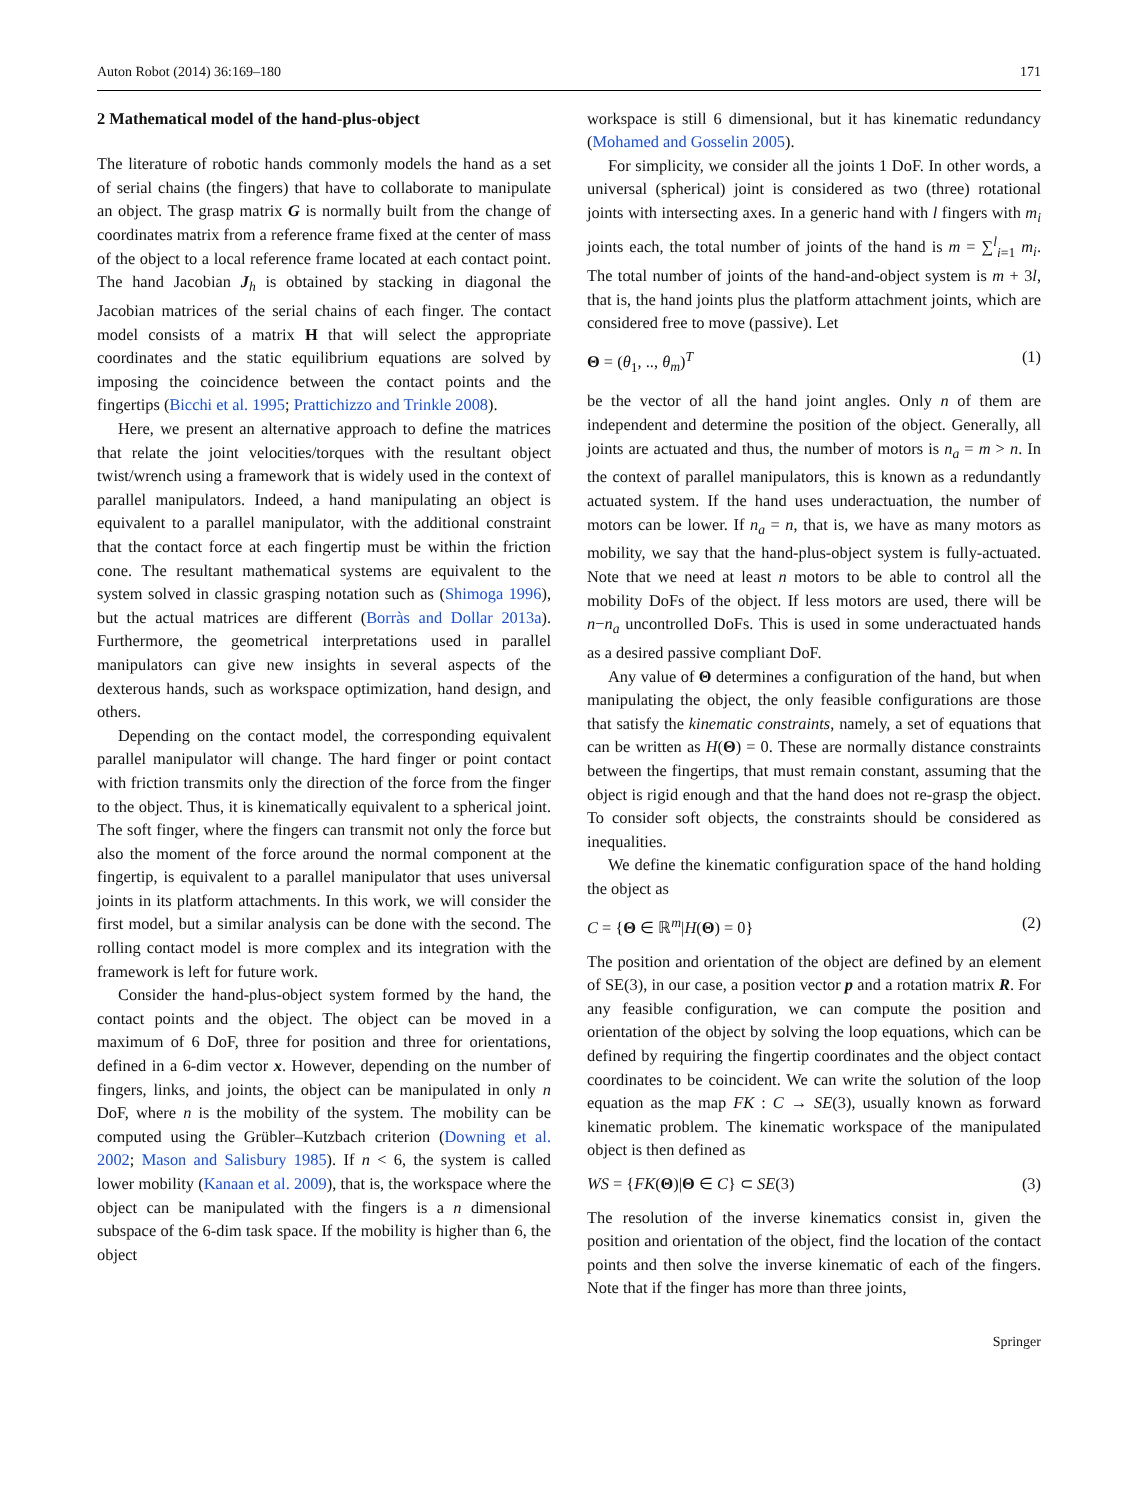Auton Robot (2014) 36:169–180 171
2 Mathematical model of the hand-plus-object
The literature of robotic hands commonly models the hand as a set of serial chains (the fingers) that have to collaborate to manipulate an object. The grasp matrix G is normally built from the change of coordinates matrix from a reference frame fixed at the center of mass of the object to a local reference frame located at each contact point. The hand Jacobian J<sub>h</sub> is obtained by stacking in diagonal the Jacobian matrices of the serial chains of each finger. The contact model consists of a matrix H that will select the appropriate coordinates and the static equilibrium equations are solved by imposing the coincidence between the contact points and the fingertips (Bicchi et al. 1995; Prattichizzo and Trinkle 2008).
Here, we present an alternative approach to define the matrices that relate the joint velocities/torques with the resultant object twist/wrench using a framework that is widely used in the context of parallel manipulators. Indeed, a hand manipulating an object is equivalent to a parallel manipulator, with the additional constraint that the contact force at each fingertip must be within the friction cone. The resultant mathematical systems are equivalent to the system solved in classic grasping notation such as (Shimoga 1996), but the actual matrices are different (Borràs and Dollar 2013a). Furthermore, the geometrical interpretations used in parallel manipulators can give new insights in several aspects of the dexterous hands, such as workspace optimization, hand design, and others.
Depending on the contact model, the corresponding equivalent parallel manipulator will change. The hard finger or point contact with friction transmits only the direction of the force from the finger to the object. Thus, it is kinematically equivalent to a spherical joint. The soft finger, where the fingers can transmit not only the force but also the moment of the force around the normal component at the fingertip, is equivalent to a parallel manipulator that uses universal joints in its platform attachments. In this work, we will consider the first model, but a similar analysis can be done with the second. The rolling contact model is more complex and its integration with the framework is left for future work.
Consider the hand-plus-object system formed by the hand, the contact points and the object. The object can be moved in a maximum of 6 DoF, three for position and three for orientations, defined in a 6-dim vector x. However, depending on the number of fingers, links, and joints, the object can be manipulated in only n DoF, where n is the mobility of the system. The mobility can be computed using the Grübler–Kutzbach criterion (Downing et al. 2002; Mason and Salisbury 1985). If n < 6, the system is called lower mobility (Kanaan et al. 2009), that is, the workspace where the object can be manipulated with the fingers is a n dimensional subspace of the 6-dim task space. If the mobility is higher than 6, the object
workspace is still 6 dimensional, but it has kinematic redundancy (Mohamed and Gosselin 2005).
For simplicity, we consider all the joints 1 DoF. In other words, a universal (spherical) joint is considered as two (three) rotational joints with intersecting axes. In a generic hand with l fingers with m<sub>i</sub> joints each, the total number of joints of the hand is m = ∑<sup>l</sup><sub>i=1</sub> m<sub>i</sub>. The total number of joints of the hand-and-object system is m + 3l, that is, the hand joints plus the platform attachment joints, which are considered free to move (passive). Let
Θ = (θ<sub>1</sub>, .., θ<sub>m</sub>)<sup>T</sup> (1)
be the vector of all the hand joint angles. Only n of them are independent and determine the position of the object. Generally, all joints are actuated and thus, the number of motors is n<sub>a</sub> = m > n. In the context of parallel manipulators, this is known as a redundantly actuated system. If the hand uses underactuation, the number of motors can be lower. If n<sub>a</sub> = n, that is, we have as many motors as mobility, we say that the hand-plus-object system is fully-actuated. Note that we need at least n motors to be able to control all the mobility DoFs of the object. If less motors are used, there will be n−n<sub>a</sub> uncontrolled DoFs. This is used in some underactuated hands as a desired passive compliant DoF.
Any value of Θ determines a configuration of the hand, but when manipulating the object, the only feasible configurations are those that satisfy the kinematic constraints, namely, a set of equations that can be written as H(Θ) = 0. These are normally distance constraints between the fingertips, that must remain constant, assuming that the object is rigid enough and that the hand does not re-grasp the object. To consider soft objects, the constraints should be considered as inequalities.
We define the kinematic configuration space of the hand holding the object as
C = {Θ ∈ ℝ<sup>m</sup>|H(Θ) = 0} (2)
The position and orientation of the object are defined by an element of SE(3), in our case, a position vector p and a rotation matrix R. For any feasible configuration, we can compute the position and orientation of the object by solving the loop equations, which can be defined by requiring the fingertip coordinates and the object contact coordinates to be coincident. We can write the solution of the loop equation as the map FK : C → SE(3), usually known as forward kinematic problem. The kinematic workspace of the manipulated object is then defined as
WS = {FK(Θ)|Θ ∈ C} ⊂ SE(3) (3)
The resolution of the inverse kinematics consist in, given the position and orientation of the object, find the location of the contact points and then solve the inverse kinematic of each of the fingers. Note that if the finger has more than three joints,
Springer